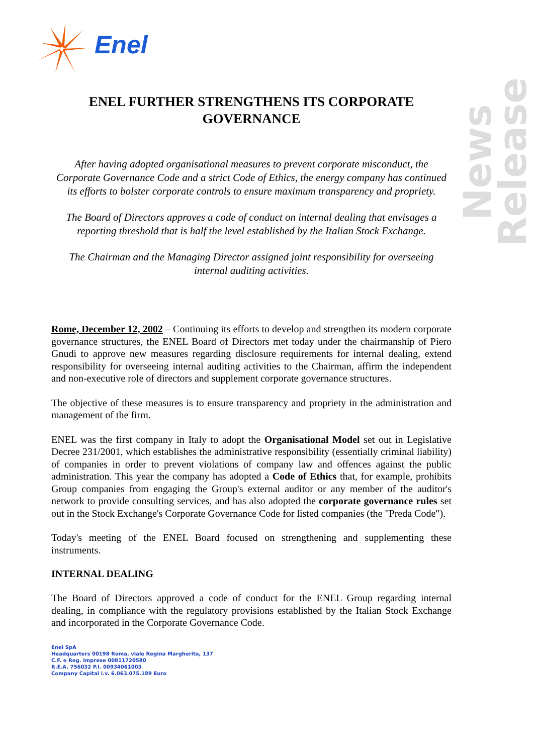Enel
News Release
ENEL FURTHER STRENGTHENS ITS CORPORATE GOVERNANCE
After having adopted organisational measures to prevent corporate misconduct, the Corporate Governance Code and a strict Code of Ethics, the energy company has continued its efforts to bolster corporate controls to ensure maximum transparency and propriety.
The Board of Directors approves a code of conduct on internal dealing that envisages a reporting threshold that is half the level established by the Italian Stock Exchange.
The Chairman and the Managing Director assigned joint responsibility for overseeing internal auditing activities.
Rome, December 12, 2002 – Continuing its efforts to develop and strengthen its modern corporate governance structures, the ENEL Board of Directors met today under the chairmanship of Piero Gnudi to approve new measures regarding disclosure requirements for internal dealing, extend responsibility for overseeing internal auditing activities to the Chairman, affirm the independent and non-executive role of directors and supplement corporate governance structures.
The objective of these measures is to ensure transparency and propriety in the administration and management of the firm.
ENEL was the first company in Italy to adopt the Organisational Model set out in Legislative Decree 231/2001, which establishes the administrative responsibility (essentially criminal liability) of companies in order to prevent violations of company law and offences against the public administration. This year the company has adopted a Code of Ethics that, for example, prohibits Group companies from engaging the Group's external auditor or any member of the auditor's network to provide consulting services, and has also adopted the corporate governance rules set out in the Stock Exchange's Corporate Governance Code for listed companies (the "Preda Code").
Today's meeting of the ENEL Board focused on strengthening and supplementing these instruments.
INTERNAL DEALING
The Board of Directors approved a code of conduct for the ENEL Group regarding internal dealing, in compliance with the regulatory provisions established by the Italian Stock Exchange and incorporated in the Corporate Governance Code.
Enel SpA
Headquarters 00198 Roma, viale Regina Margherita, 137
C.F. e Reg. Imprese 00811720580
R.E.A. 756032 P.I. 00934061003
Company Capital i.v. 6.063.075.189 Euro